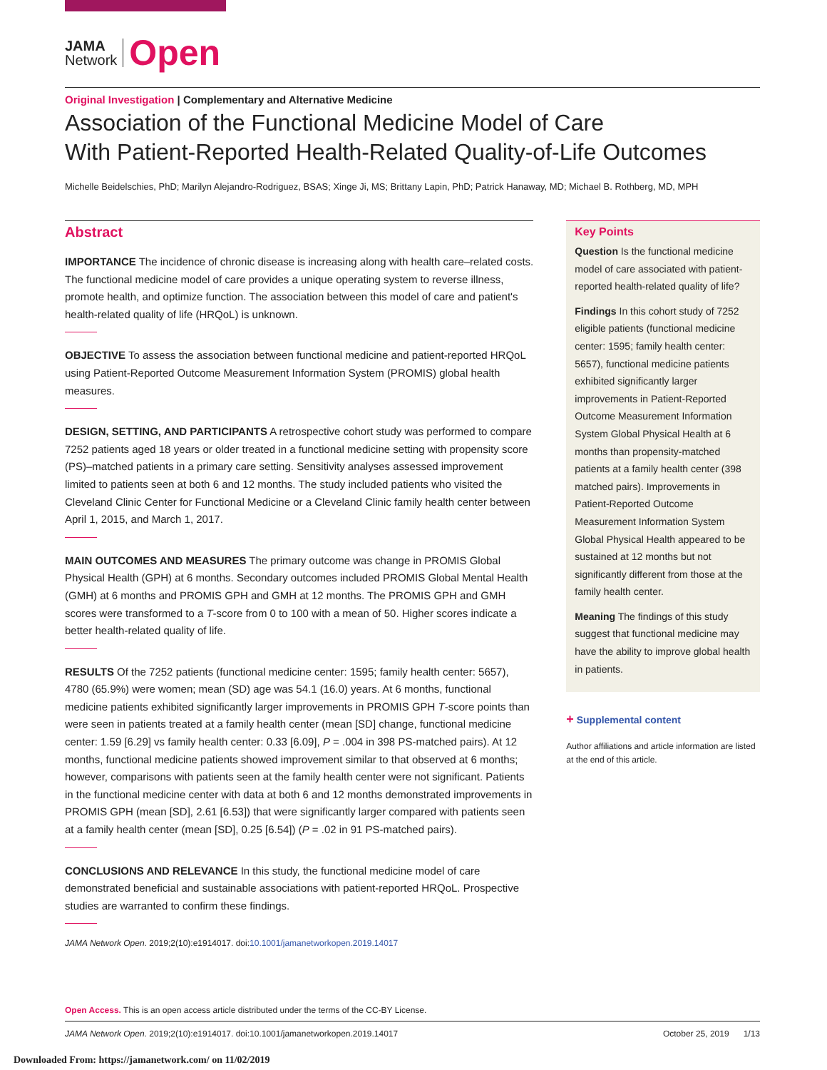JAMA
Network
Open
Original Investigation | Complementary and Alternative Medicine
Association of the Functional Medicine Model of Care
With Patient-Reported Health-Related Quality-of-Life Outcomes
Michelle Beidelschies, PhD; Marilyn Alejandro-Rodriguez, BSAS; Xinge Ji, MS; Brittany Lapin, PhD; Patrick Hanaway, MD; Michael B. Rothberg, MD, MPH
Abstract
IMPORTANCE The incidence of chronic disease is increasing along with health care–related costs. The functional medicine model of care provides a unique operating system to reverse illness, promote health, and optimize function. The association between this model of care and patient's health-related quality of life (HRQoL) is unknown.
OBJECTIVE To assess the association between functional medicine and patient-reported HRQoL using Patient-Reported Outcome Measurement Information System (PROMIS) global health measures.
DESIGN, SETTING, AND PARTICIPANTS A retrospective cohort study was performed to compare 7252 patients aged 18 years or older treated in a functional medicine setting with propensity score (PS)–matched patients in a primary care setting. Sensitivity analyses assessed improvement limited to patients seen at both 6 and 12 months. The study included patients who visited the Cleveland Clinic Center for Functional Medicine or a Cleveland Clinic family health center between April 1, 2015, and March 1, 2017.
MAIN OUTCOMES AND MEASURES The primary outcome was change in PROMIS Global Physical Health (GPH) at 6 months. Secondary outcomes included PROMIS Global Mental Health (GMH) at 6 months and PROMIS GPH and GMH at 12 months. The PROMIS GPH and GMH scores were transformed to a T-score from 0 to 100 with a mean of 50. Higher scores indicate a better health-related quality of life.
RESULTS Of the 7252 patients (functional medicine center: 1595; family health center: 5657), 4780 (65.9%) were women; mean (SD) age was 54.1 (16.0) years. At 6 months, functional medicine patients exhibited significantly larger improvements in PROMIS GPH T-score points than were seen in patients treated at a family health center (mean [SD] change, functional medicine center: 1.59 [6.29] vs family health center: 0.33 [6.09], P = .004 in 398 PS-matched pairs). At 12 months, functional medicine patients showed improvement similar to that observed at 6 months; however, comparisons with patients seen at the family health center were not significant. Patients in the functional medicine center with data at both 6 and 12 months demonstrated improvements in PROMIS GPH (mean [SD], 2.61 [6.53]) that were significantly larger compared with patients seen at a family health center (mean [SD], 0.25 [6.54]) (P = .02 in 91 PS-matched pairs).
CONCLUSIONS AND RELEVANCE In this study, the functional medicine model of care demonstrated beneficial and sustainable associations with patient-reported HRQoL. Prospective studies are warranted to confirm these findings.
JAMA Network Open. 2019;2(10):e1914017. doi:10.1001/jamanetworkopen.2019.14017
Key Points
Question Is the functional medicine model of care associated with patient-reported health-related quality of life?
Findings In this cohort study of 7252 eligible patients (functional medicine center: 1595; family health center: 5657), functional medicine patients exhibited significantly larger improvements in Patient-Reported Outcome Measurement Information System Global Physical Health at 6 months than propensity-matched patients at a family health center (398 matched pairs). Improvements in Patient-Reported Outcome Measurement Information System Global Physical Health appeared to be sustained at 12 months but not significantly different from those at the family health center.
Meaning The findings of this study suggest that functional medicine may have the ability to improve global health in patients.
+ Supplemental content
Author affiliations and article information are listed at the end of this article.
Open Access. This is an open access article distributed under the terms of the CC-BY License.
JAMA Network Open. 2019;2(10):e1914017. doi:10.1001/jamanetworkopen.2019.14017 October 25, 2019 1/13
Downloaded From: https://jamanetwork.com/ on 11/02/2019